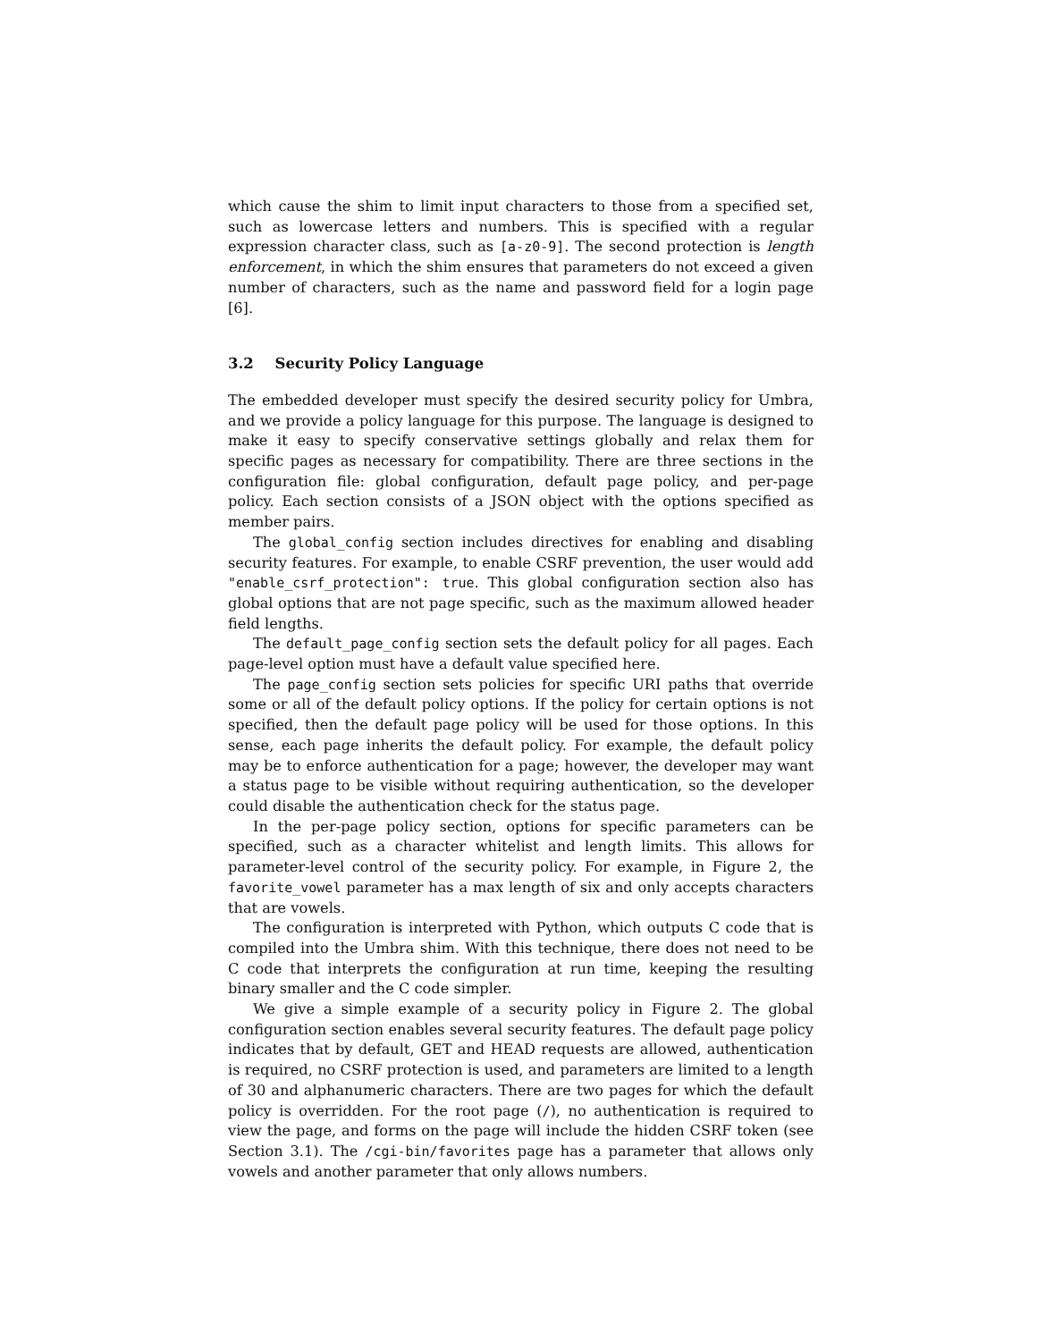which cause the shim to limit input characters to those from a specified set, such as lowercase letters and numbers. This is specified with a regular expression character class, such as [a-z0-9]. The second protection is length enforcement, in which the shim ensures that parameters do not exceed a given number of characters, such as the name and password field for a login page [6].
3.2 Security Policy Language
The embedded developer must specify the desired security policy for Umbra, and we provide a policy language for this purpose. The language is designed to make it easy to specify conservative settings globally and relax them for specific pages as necessary for compatibility. There are three sections in the configuration file: global configuration, default page policy, and per-page policy. Each section consists of a JSON object with the options specified as member pairs.
The global_config section includes directives for enabling and disabling security features. For example, to enable CSRF prevention, the user would add "enable_csrf_protection": true. This global configuration section also has global options that are not page specific, such as the maximum allowed header field lengths.
The default_page_config section sets the default policy for all pages. Each page-level option must have a default value specified here.
The page_config section sets policies for specific URI paths that override some or all of the default policy options. If the policy for certain options is not specified, then the default page policy will be used for those options. In this sense, each page inherits the default policy. For example, the default policy may be to enforce authentication for a page; however, the developer may want a status page to be visible without requiring authentication, so the developer could disable the authentication check for the status page.
In the per-page policy section, options for specific parameters can be specified, such as a character whitelist and length limits. This allows for parameter-level control of the security policy. For example, in Figure 2, the favorite_vowel parameter has a max length of six and only accepts characters that are vowels.
The configuration is interpreted with Python, which outputs C code that is compiled into the Umbra shim. With this technique, there does not need to be C code that interprets the configuration at run time, keeping the resulting binary smaller and the C code simpler.
We give a simple example of a security policy in Figure 2. The global configuration section enables several security features. The default page policy indicates that by default, GET and HEAD requests are allowed, authentication is required, no CSRF protection is used, and parameters are limited to a length of 30 and alphanumeric characters. There are two pages for which the default policy is overridden. For the root page (/), no authentication is required to view the page, and forms on the page will include the hidden CSRF token (see Section 3.1). The /cgi-bin/favorites page has a parameter that allows only vowels and another parameter that only allows numbers.